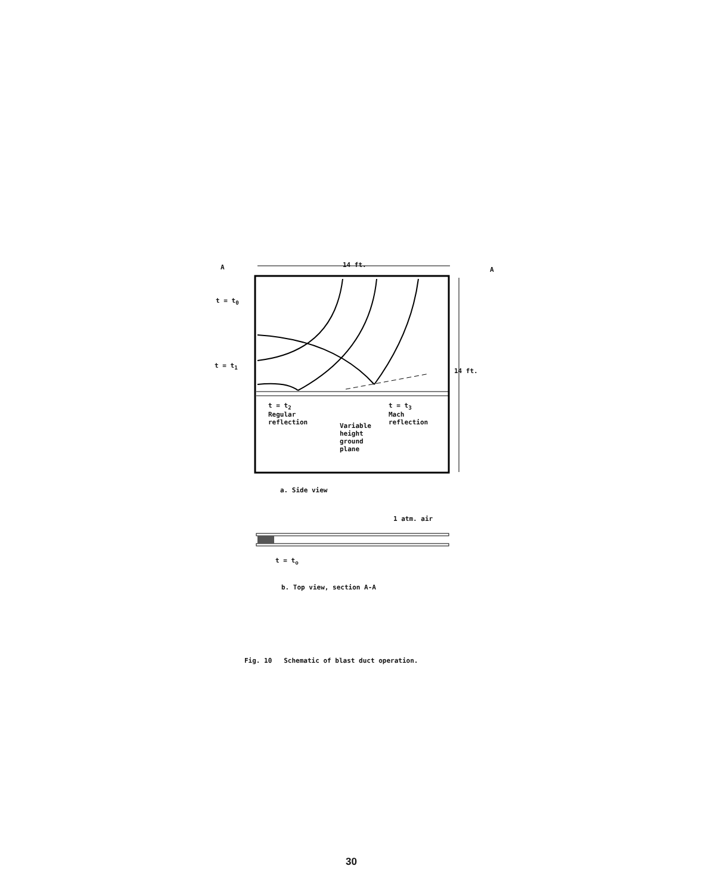14 ft.
A A
t = t<sub>0</sub>
t = t<sub>1</sub>
14 ft.
t = t<sub>2</sub>
Regular
reflection
Variable
height
ground
plane
t = t<sub>3</sub>
Mach
reflection
a. Side view
1 atm. air
t = t<sub>o</sub>
b. Top view, section A-A
Fig. 10 Schematic of blast duct operation.
30